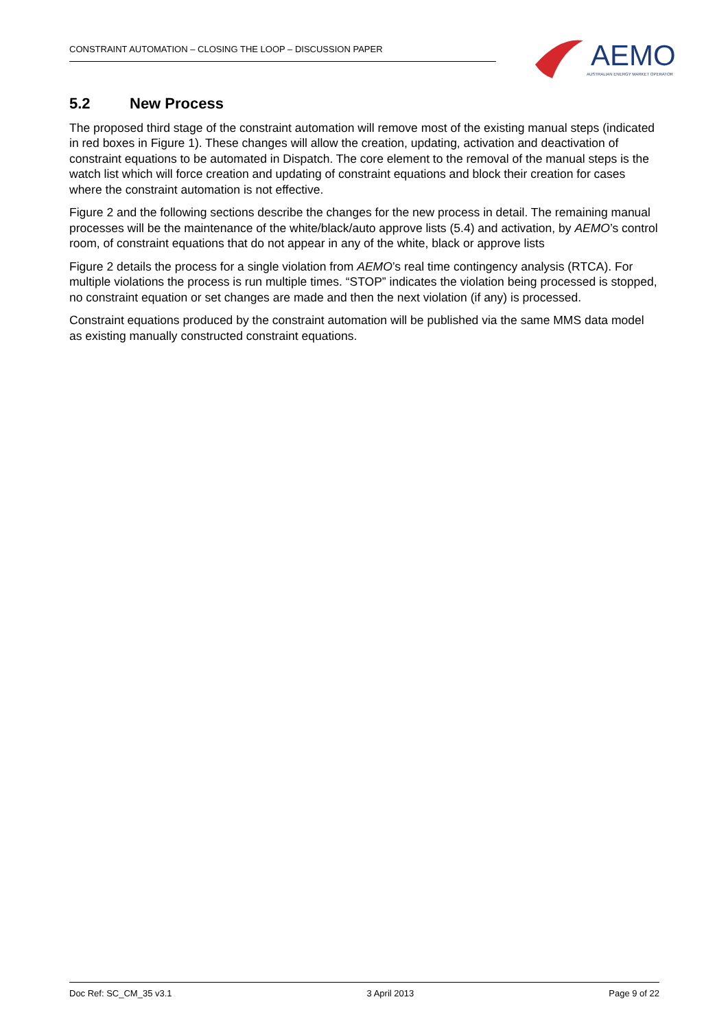CONSTRAINT AUTOMATION – CLOSING THE LOOP – DISCUSSION PAPER
AEMO
AUSTRALIAN ENERGY MARKET OPERATOR
5.2 New Process
The proposed third stage of the constraint automation will remove most of the existing manual steps (indicated in red boxes in Figure 1). These changes will allow the creation, updating, activation and deactivation of constraint equations to be automated in Dispatch. The core element to the removal of the manual steps is the watch list which will force creation and updating of constraint equations and block their creation for cases where the constraint automation is not effective.
Figure 2 and the following sections describe the changes for the new process in detail. The remaining manual processes will be the maintenance of the white/black/auto approve lists (5.4) and activation, by AEMO’s control room, of constraint equations that do not appear in any of the white, black or approve lists
Figure 2 details the process for a single violation from AEMO’s real time contingency analysis (RTCA). For multiple violations the process is run multiple times. “STOP” indicates the violation being processed is stopped, no constraint equation or set changes are made and then the next violation (if any) is processed.
Constraint equations produced by the constraint automation will be published via the same MMS data model as existing manually constructed constraint equations.
Doc Ref: SC_CM_35 v3.1 3 April 2013 Page 9 of 22